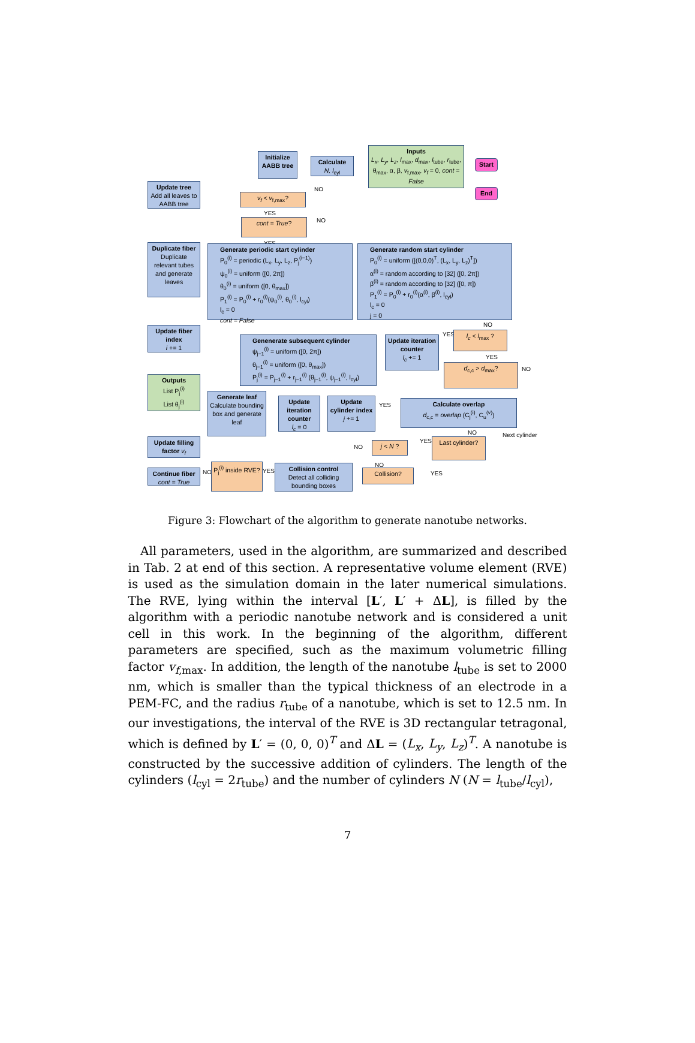Initialize AABB tree
Calculate
N, l<sub>cyl</sub>
Inputs
L<sub>x</sub>, L<sub>y</sub>, L<sub>z</sub>, l<sub>max</sub>, d<sub>max</sub>, l<sub>tube</sub>, r<sub>tube</sub>, θ<sub>max</sub>, α, β, v<sub>f,max</sub>, v<sub>f</sub> = 0, cont = False
Start
Update tree
Add all leaves to AABB tree
v<sub>f</sub> < v<sub>f,max</sub>?
NO End
YES
cont = True? NO
YES
Duplicate fiber
Duplicate relevant tubes and generate leaves
Generate periodic start cylinder
P<sub>0</sub><sup>(i)</sup> = periodic (L<sub>x</sub>, L<sub>y</sub>, L<sub>z</sub>, P<sub>j</sub><sup>(i−1)</sup>)
ψ<sub>0</sub><sup>(i)</sup> = uniform ([0, 2π])
θ<sub>0</sub><sup>(i)</sup> = uniform ([0, θ<sub>max</sub>])
P<sub>1</sub><sup>(i)</sup> = P<sub>0</sub><sup>(i)</sup> + r<sub>0</sub><sup>(i)</sup>(ψ<sub>0</sub><sup>(i)</sup>, θ<sub>0</sub><sup>(i)</sup>, l<sub>cyl</sub>)
l<sub>c</sub> = 0
cont = False
Generate random start cylinder
P<sub>0</sub><sup>(i)</sup> = uniform ([(0,0,0)<sup>T</sup>, (L<sub>x</sub>, L<sub>y</sub>, L<sub>z</sub>)<sup>T</sup>])
α<sup>(i)</sup> = random according to [32] ([0, 2π])
β<sup>(i)</sup> = random according to [32] ([0, π])
P<sub>1</sub><sup>(i)</sup> = P<sub>0</sub><sup>(i)</sup> + r<sub>0</sub><sup>(i)</sup>(α<sup>(i)</sup>, β<sup>(i)</sup>, l<sub>cyl</sub>)
l<sub>c</sub> = 0
j = 0
NO
Update fiber index
i += 1
Genenerate subsequent cylinder
ψ<sub>j−1</sub><sup>(i)</sup> = uniform ([0, 2π])
θ<sub>j−1</sub><sup>(i)</sup> = uniform ([0, θ<sub>max</sub>])
P<sub>j</sub><sup>(i)</sup> = P<sub>j−1</sub><sup>(i)</sup> + r<sub>j−1</sub><sup>(i)</sup> (θ<sub>j−1</sub><sup>(i)</sup>, ψ<sub>j−1</sub><sup>(i)</sup>, l<sub>cyl</sub>)
Update iteration counter
l<sub>c</sub> += 1
YES l<sub>c</sub> < l<sub>max</sub> ?
YES
d<sub>c,c</sub> > d<sub>max</sub>? NO
Outputs
List P<sub>j</sub><sup>(i)</sup>
List θ<sub>j</sub><sup>(i)</sup>
Generate leaf
Calculate bounding box and generate leaf
Update iteration counter
l<sub>c</sub> = 0
Update cylinder index
j += 1
YES
Calculate overlap
d<sub>c,c</sub> = overlap (C<sub>j</sub><sup>(i)</sup>, C<sub>u</sub><sup>(v)</sup>)
NO Next cylinder
Update filling factor v<sub>f</sub>
NO j < N ? YES Last cylinder?
NO
Continue fiber
cont = True
NO
P<sub>j</sub><sup>(i)</sup> inside RVE?
YES
Collision control
Detect all colliding bounding boxes
Collision? YES
Figure 3: Flowchart of the algorithm to generate nanotube networks.
All parameters, used in the algorithm, are summarized and described in Tab. 2 at end of this section. A representative volume element (RVE) is used as the simulation domain in the later numerical simulations. The RVE, lying within the interval [L′, L′ + ΔL], is filled by the algorithm with a periodic nanotube network and is considered a unit cell in this work. In the beginning of the algorithm, different parameters are specified, such as the maximum volumetric filling factor v<sub>f,max</sub>. In addition, the length of the nanotube l<sub>tube</sub> is set to 2000 nm, which is smaller than the typical thickness of an electrode in a PEM-FC, and the radius r<sub>tube</sub> of a nanotube, which is set to 12.5 nm. In our investigations, the interval of the RVE is 3D rectangular tetragonal, which is defined by L′ = (0, 0, 0)<sup>T</sup> and ΔL = (L<sub>x</sub>, L<sub>y</sub>, L<sub>z</sub>)<sup>T</sup>. A nanotube is constructed by the successive addition of cylinders. The length of the cylinders (l<sub>cyl</sub> = 2r<sub>tube</sub>) and the number of cylinders N (N = l<sub>tube</sub>/l<sub>cyl</sub>),
7